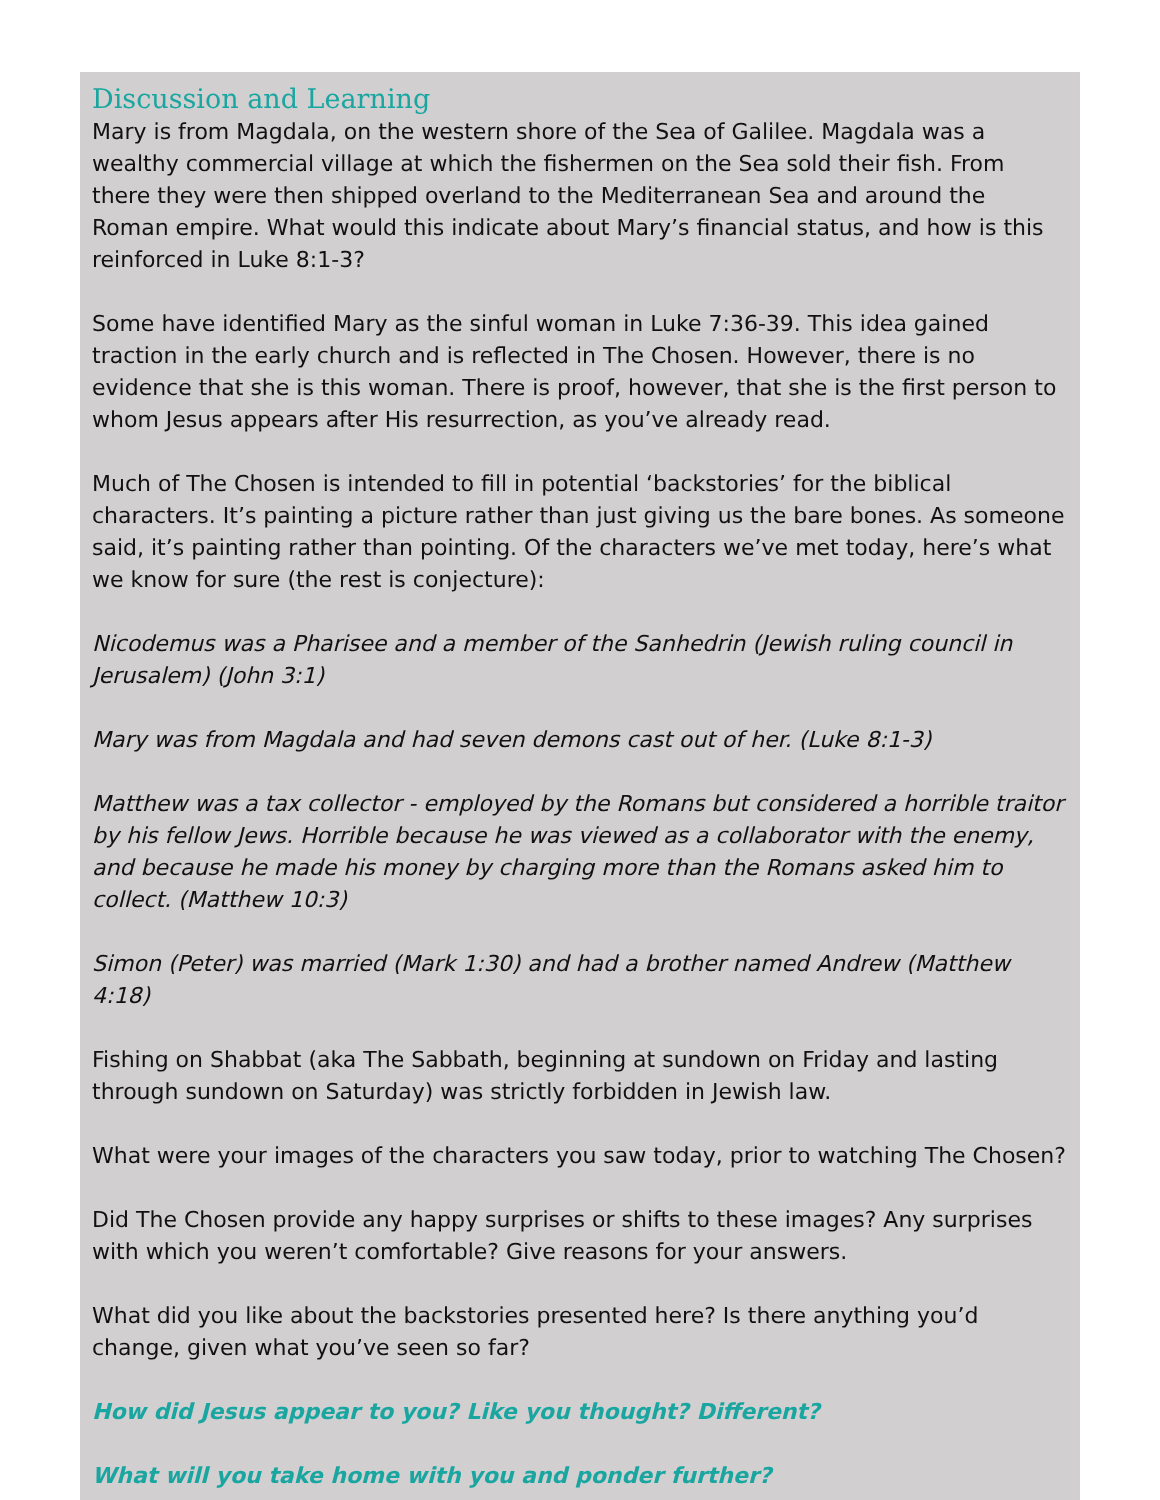Discussion and Learning
Mary is from Magdala, on the western shore of the Sea of Galilee. Magdala was a wealthy commercial village at which the fishermen on the Sea sold their fish. From there they were then shipped overland to the Mediterranean Sea and around the Roman empire. What would this indicate about Mary’s financial status, and how is this reinforced in Luke 8:1-3?
Some have identified Mary as the sinful woman in Luke 7:36-39. This idea gained traction in the early church and is reflected in The Chosen. However, there is no evidence that she is this woman. There is proof, however, that she is the first person to whom Jesus appears after His resurrection, as you’ve already read.
Much of The Chosen is intended to fill in potential ‘backstories’ for the biblical characters. It’s painting a picture rather than just giving us the bare bones. As someone said, it’s painting rather than pointing. Of the characters we’ve met today, here’s what we know for sure (the rest is conjecture):
Nicodemus was a Pharisee and a member of the Sanhedrin (Jewish ruling council in Jerusalem) (John 3:1)
Mary was from Magdala and had seven demons cast out of her. (Luke 8:1-3)
Matthew was a tax collector - employed by the Romans but considered a horrible traitor by his fellow Jews. Horrible because he was viewed as a collaborator with the enemy, and because he made his money by charging more than the Romans asked him to collect. (Matthew 10:3)
Simon (Peter) was married (Mark 1:30) and had a brother named Andrew (Matthew 4:18)
Fishing on Shabbat (aka The Sabbath, beginning at sundown on Friday and lasting through sundown on Saturday) was strictly forbidden in Jewish law.
What were your images of the characters you saw today, prior to watching The Chosen?
Did The Chosen provide any happy surprises or shifts to these images? Any surprises with which you weren’t comfortable? Give reasons for your answers.
What did you like about the backstories presented here? Is there anything you’d change, given what you’ve seen so far?
How did Jesus appear to you? Like you thought? Different?
What will you take home with you and ponder further?